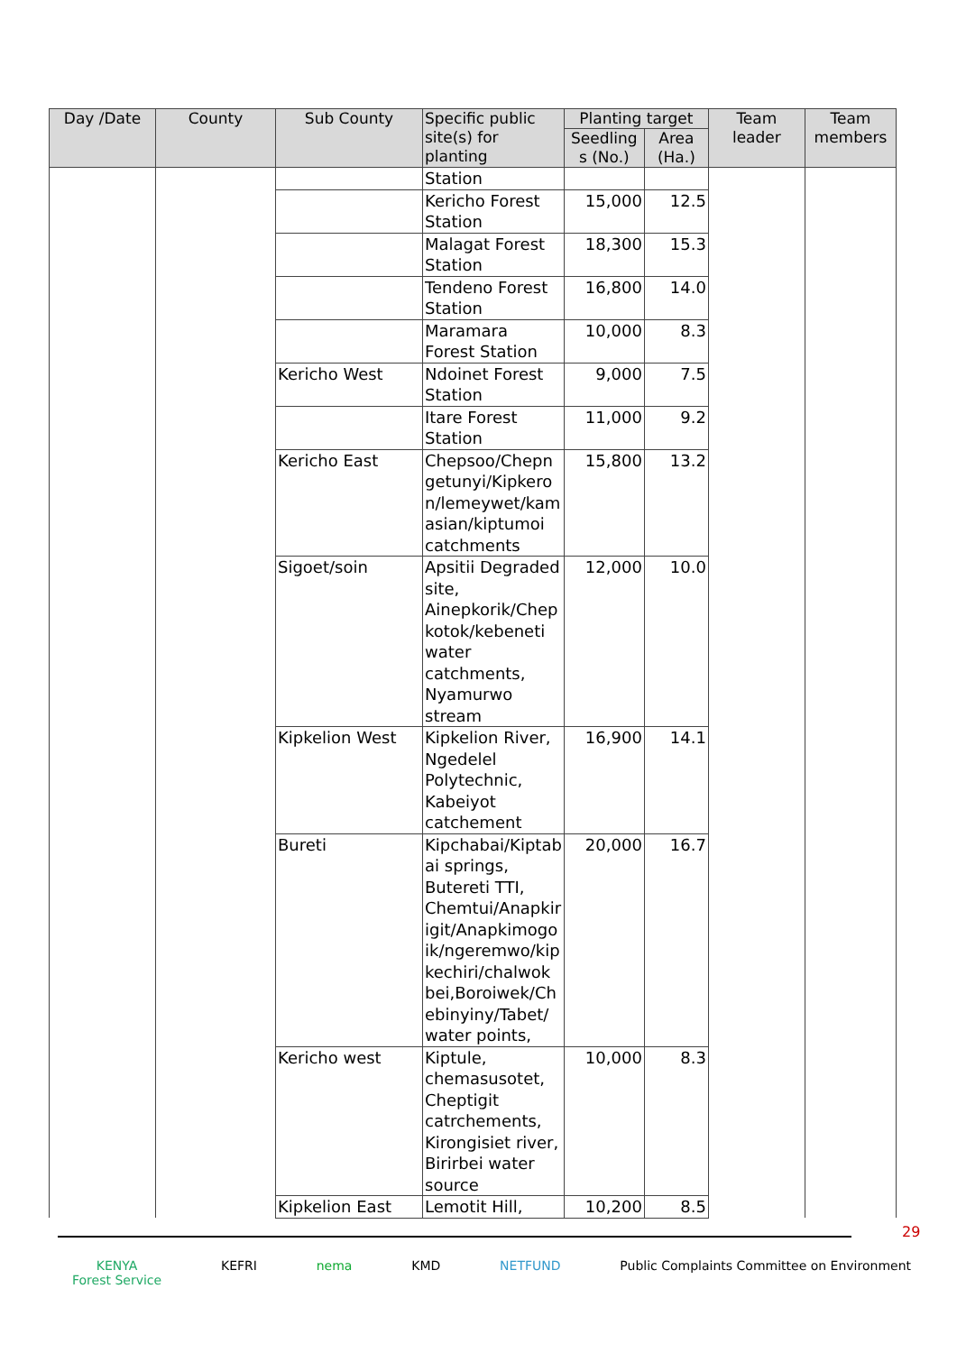| Day /Date | County | Sub County | Specific public site(s) for planting | Planting target | | Team leader | Team members |
| --- | --- | --- | --- | --- | --- | --- | --- |
| | | | | Seedling s (No.) | Area (Ha.) | | |
| | | | Station | | | | |
| | | | Kericho Forest Station | 15,000 | 12.5 | | |
| | | | Malagat Forest Station | 18,300 | 15.3 | | |
| | | | Tendeno Forest Station | 16,800 | 14.0 | | |
| | | | Maramara Forest Station | 10,000 | 8.3 | | |
| | | Kericho West | Ndoinet Forest Station | 9,000 | 7.5 | | |
| | | | Itare Forest Station | 11,000 | 9.2 | | |
| | | Kericho East | Chepsoo/Chepn getunyi/Kipkero n/lemeywet/kam asian/kiptumoi catchments | 15,800 | 13.2 | | |
| | | Sigoet/soin | Apsitii Degraded site, Ainepkorik/Chep kotok/kebeneti water catchments, Nyamurwo stream | 12,000 | 10.0 | | |
| | | Kipkelion West | Kipkelion River, Ngedelel Polytechnic, Kabeiyot catchement | 16,900 | 14.1 | | |
| | | Bureti | Kipchabai/Kiptab ai springs, Butereti TTI, Chemtui/Anapkir igit/Anapkimogo ik/ngeremwo/kip kechiri/chalwok bei,Boroiwek/Ch ebinyiny/Tabet/ water points, | 20,000 | 16.7 | | |
| | | Kericho west | Kiptule, chemasusotet, Cheptigit catrchements, Kirongisiet river, Birirbei water source | 10,000 | 8.3 | | |
| | | Kipkelion East | Lemotit Hill, | 10,200 | 8.5 | | |
29
KENYA
Forest Service
KEFRI nema KMD NETFUND Public Complaints Committee on Environment